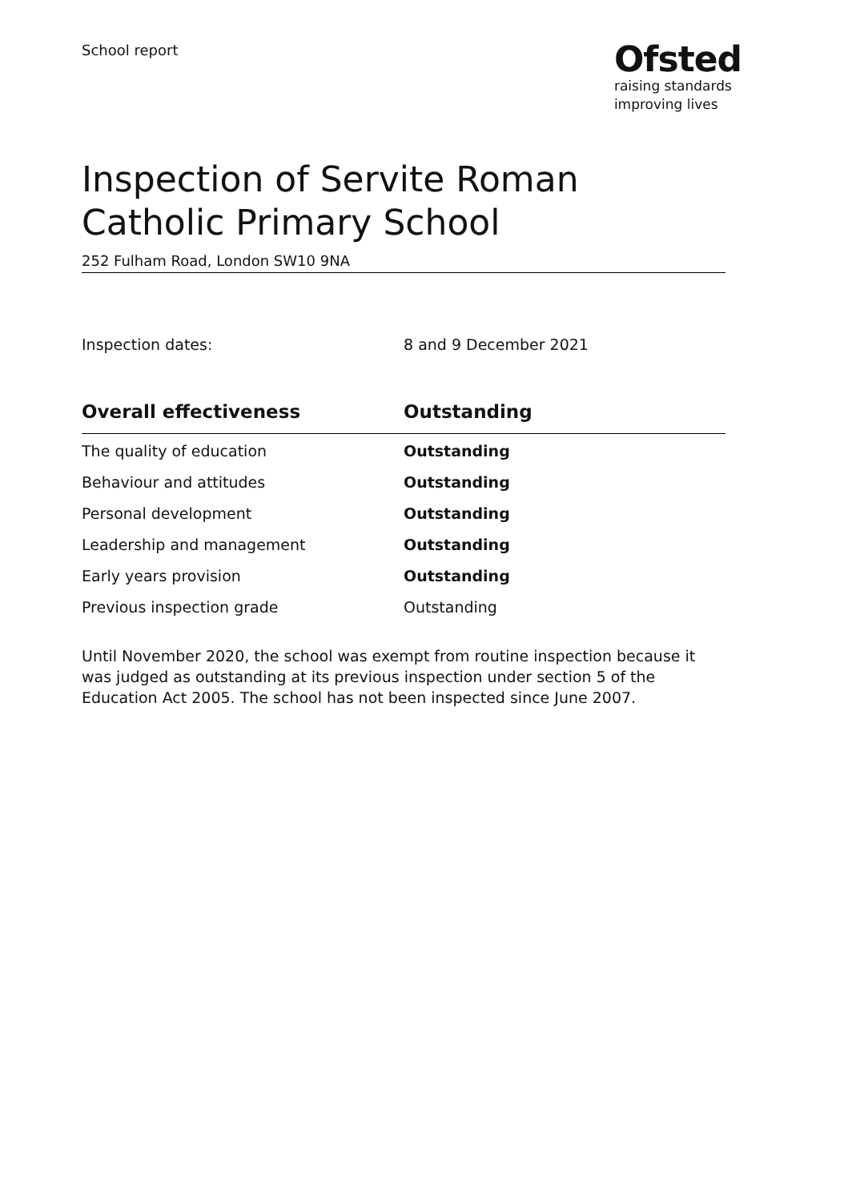School report
Ofsted
raising standards
improving lives
Inspection of Servite Roman Catholic Primary School
252 Fulham Road, London SW10 9NA
Inspection dates: 8 and 9 December 2021
| Overall effectiveness | Outstanding |
| --- | --- |
| The quality of education | Outstanding |
| Behaviour and attitudes | Outstanding |
| Personal development | Outstanding |
| Leadership and management | Outstanding |
| Early years provision | Outstanding |
| Previous inspection grade | Outstanding |
Until November 2020, the school was exempt from routine inspection because it was judged as outstanding at its previous inspection under section 5 of the Education Act 2005. The school has not been inspected since June 2007.